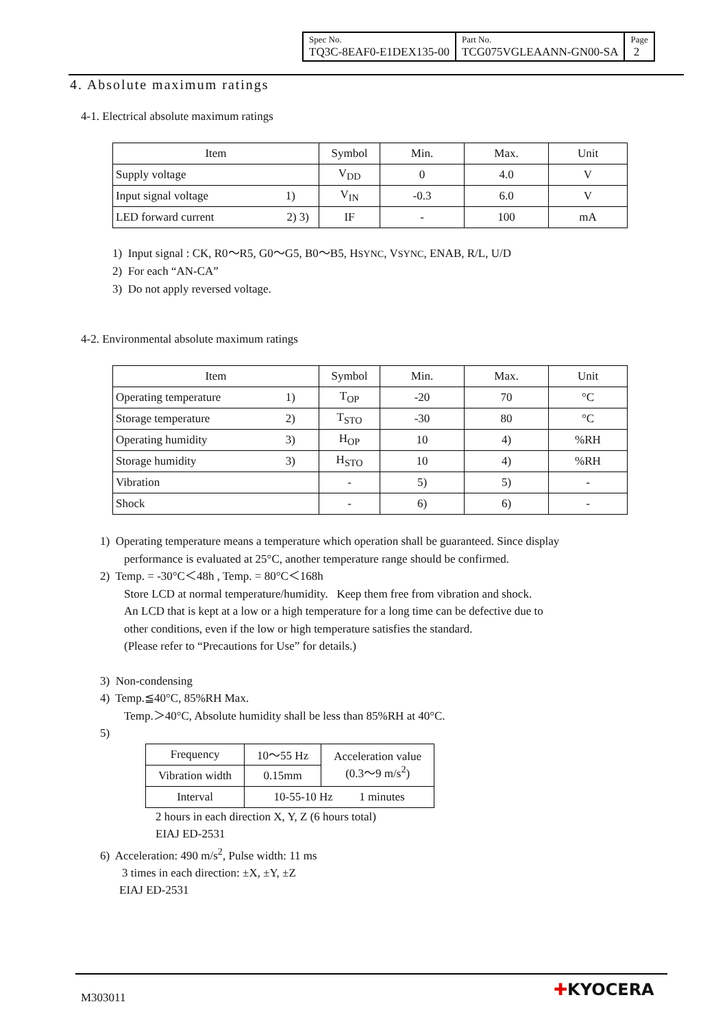| Spec No. TQ3C-8EAF0-E1DEX135-00 | Part No. TCG075VGLEAANN-GN00-SA | Page 2 |
4. Absolute maximum ratings
4-1. Electrical absolute maximum ratings
| Item | Symbol | Min. | Max. | Unit |
| Supply voltage | V<sub>DD</sub> | 0 | 4.0 | V |
| Input signal voltage 1) | V<sub>IN</sub> | -0.3 | 6.0 | V |
| LED forward current 2) 3) | IF | - | 100 | mA |
1) Input signal : CK, R0～R5, G0～G5, B0～B5, HSYNC, VSYNC, ENAB, R/L, U/D
2) For each “AN-CA”
3) Do not apply reversed voltage.
4-2. Environmental absolute maximum ratings
| Item | Symbol | Min. | Max. | Unit |
| Operating temperature 1) | T<sub>OP</sub> | -20 | 70 | °C |
| Storage temperature 2) | T<sub>STO</sub> | -30 | 80 | °C |
| Operating humidity 3) | H<sub>OP</sub> | 10 | 4) | %RH |
| Storage humidity 3) | H<sub>STO</sub> | 10 | 4) | %RH |
| Vibration | - | 5) | 5) | - |
| Shock | - | 6) | 6) | - |
1) Operating temperature means a temperature which operation shall be guaranteed. Since display
performance is evaluated at 25°C, another temperature range should be confirmed.
2) Temp. = -30°C＜48h , Temp. = 80°C＜168h
Store LCD at normal temperature/humidity. Keep them free from vibration and shock.
An LCD that is kept at a low or a high temperature for a long time can be defective due to
other conditions, even if the low or high temperature satisfies the standard.
(Please refer to “Precautions for Use” for details.)
3) Non-condensing
4) Temp.≦40°C, 85%RH Max.
Temp.＞40°C, Absolute humidity shall be less than 85%RH at 40°C.
5)
| Frequency | 10～55 Hz | Acceleration value (0.3～9 m/s<sup>2</sup>) |
| Vibration width | 0.15mm | |
| Interval | 10-55-10 Hz 1 minutes | |
2 hours in each direction X, Y, Z (6 hours total)
EIAJ ED-2531
6) Acceleration: 490 m/s<sup>2</sup>, Pulse width: 11 ms
3 times in each direction: ±X, ±Y, ±Z
EIAJ ED-2531
M303011 ✚KYOCERA